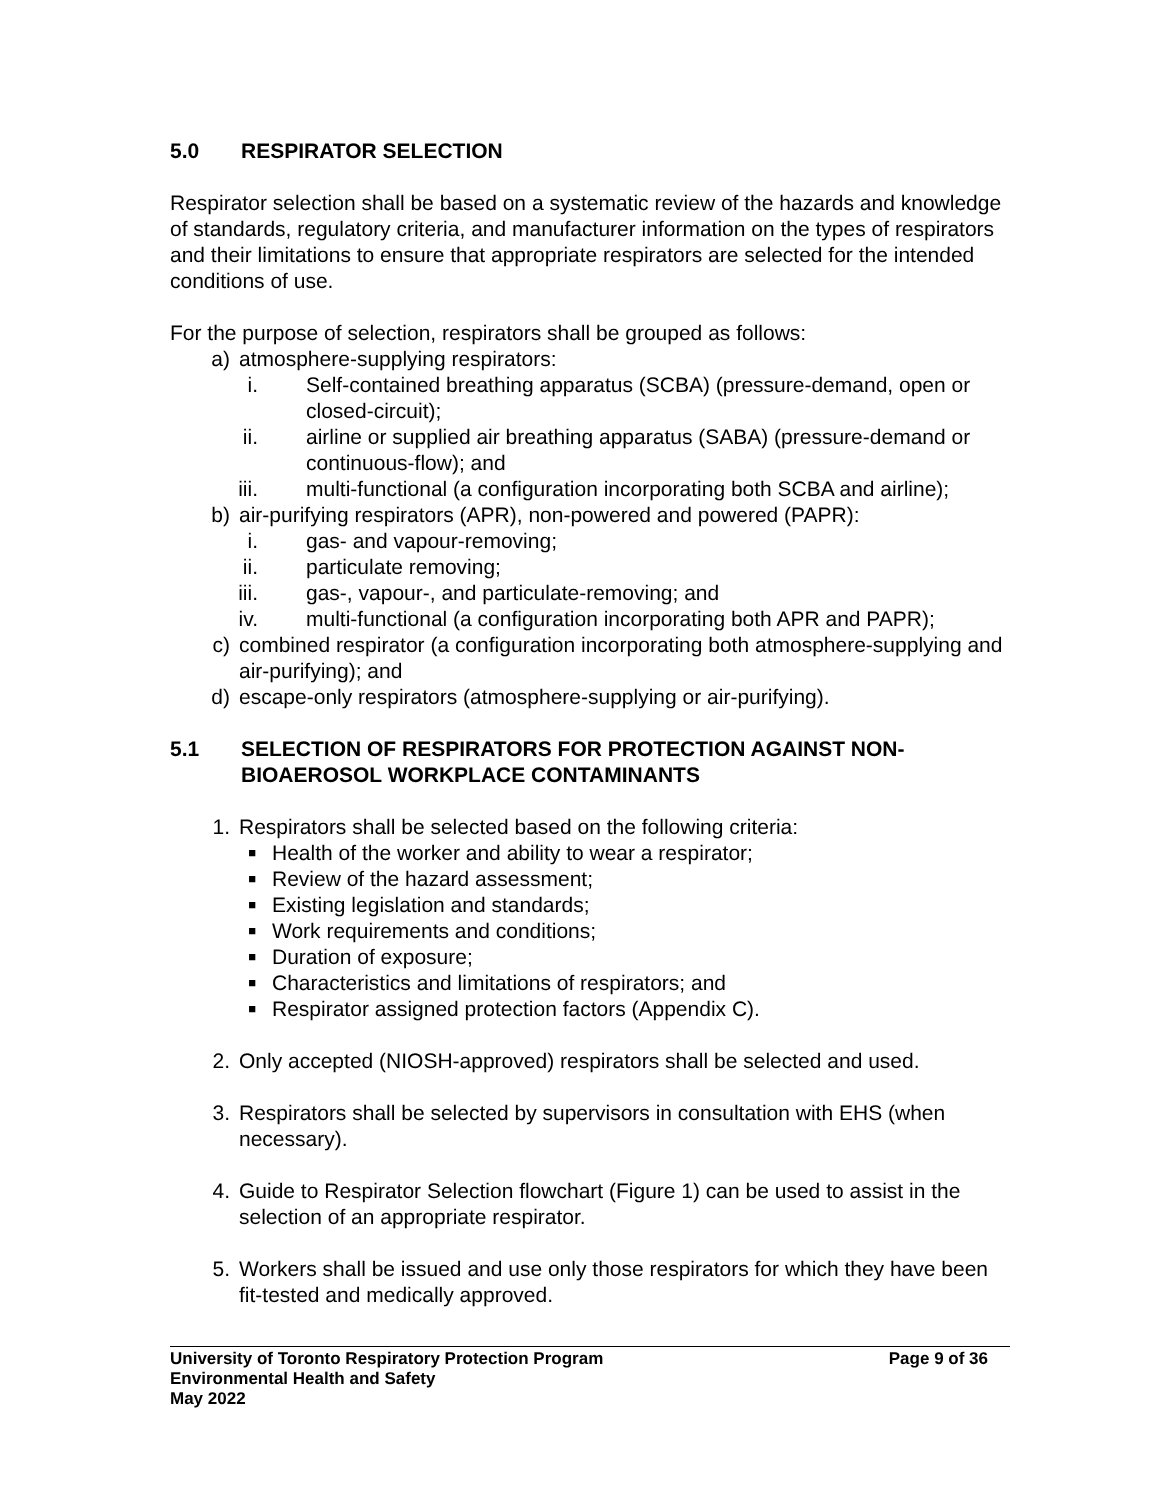5.0 RESPIRATOR SELECTION
Respirator selection shall be based on a systematic review of the hazards and knowledge of standards, regulatory criteria, and manufacturer information on the types of respirators and their limitations to ensure that appropriate respirators are selected for the intended conditions of use.
For the purpose of selection, respirators shall be grouped as follows:
a) atmosphere-supplying respirators:
i. Self-contained breathing apparatus (SCBA) (pressure-demand, open or closed-circuit);
ii. airline or supplied air breathing apparatus (SABA) (pressure-demand or continuous-flow); and
iii. multi-functional (a configuration incorporating both SCBA and airline);
b) air-purifying respirators (APR), non-powered and powered (PAPR):
i. gas- and vapour-removing;
ii. particulate removing;
iii. gas-, vapour-, and particulate-removing; and
iv. multi-functional (a configuration incorporating both APR and PAPR);
c) combined respirator (a configuration incorporating both atmosphere-supplying and air-purifying); and
d) escape-only respirators (atmosphere-supplying or air-purifying).
5.1 SELECTION OF RESPIRATORS FOR PROTECTION AGAINST NON-BIOAEROSOL WORKPLACE CONTAMINANTS
1. Respirators shall be selected based on the following criteria:
■ Health of the worker and ability to wear a respirator;
■ Review of the hazard assessment;
■ Existing legislation and standards;
■ Work requirements and conditions;
■ Duration of exposure;
■ Characteristics and limitations of respirators; and
■ Respirator assigned protection factors (Appendix C).
2. Only accepted (NIOSH-approved) respirators shall be selected and used.
3. Respirators shall be selected by supervisors in consultation with EHS (when necessary).
4. Guide to Respirator Selection flowchart (Figure 1) can be used to assist in the selection of an appropriate respirator.
5. Workers shall be issued and use only those respirators for which they have been fit-tested and medically approved.
University of Toronto Respiratory Protection Program Page 9 of 36
Environmental Health and Safety
May 2022